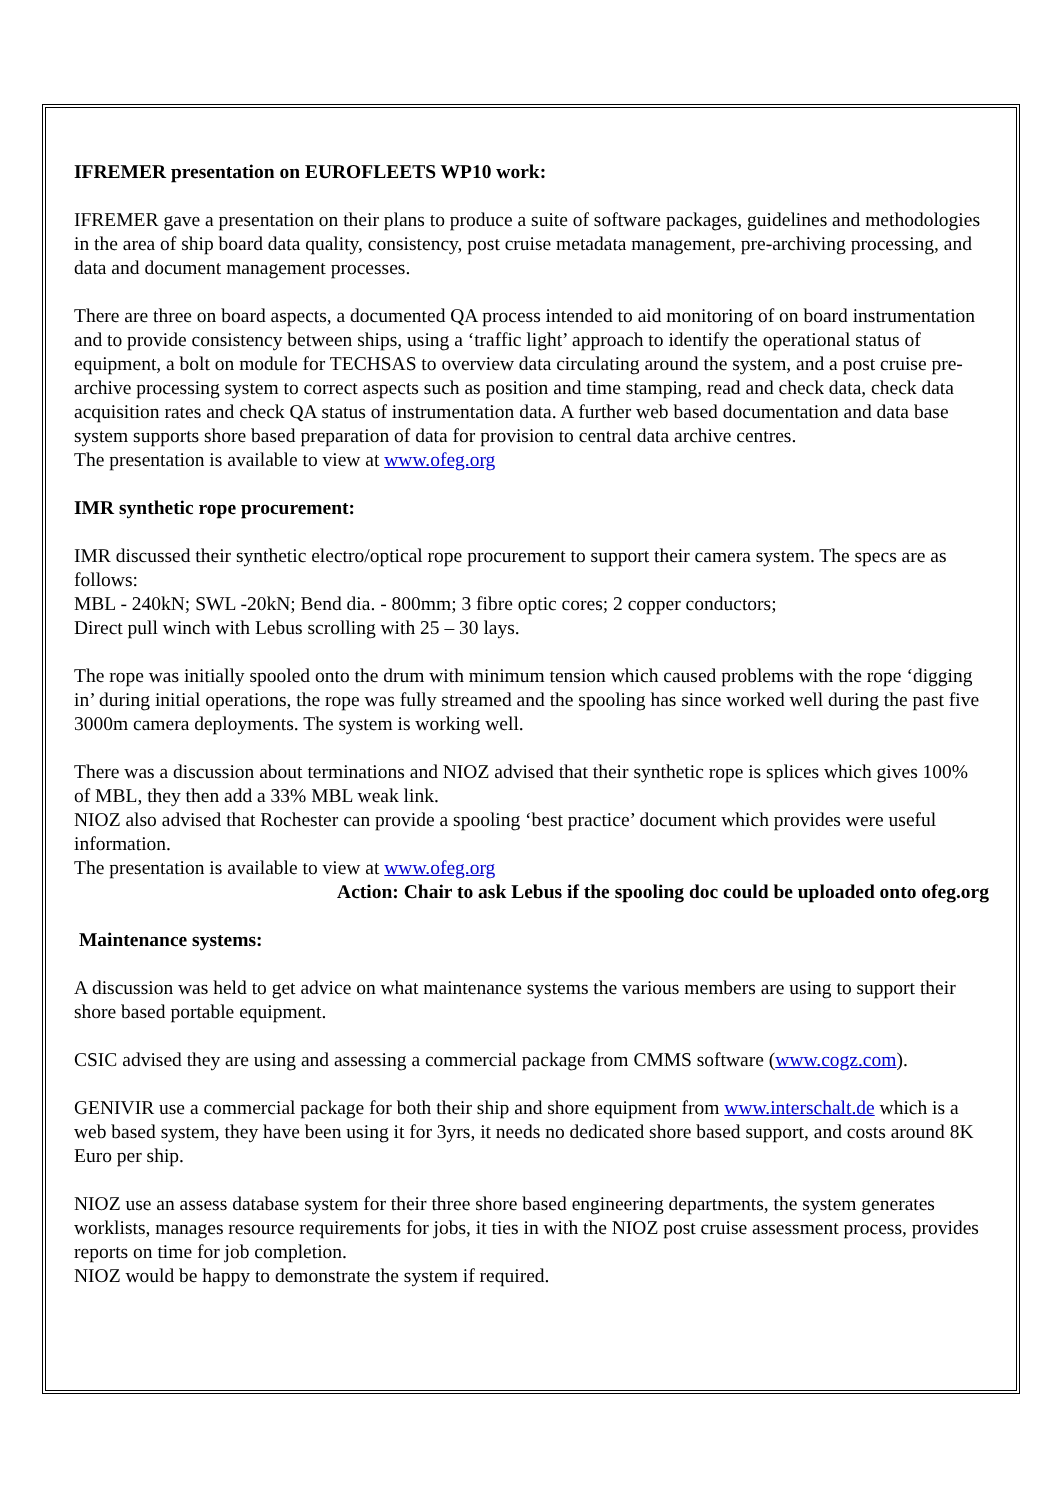IFREMER presentation on EUROFLEETS WP10 work:
IFREMER gave a presentation on their plans to produce a suite of software packages, guidelines and methodologies in the area of ship board data quality, consistency, post cruise metadata management, pre-archiving processing, and data and document management processes.
There are three on board aspects, a documented QA process intended to aid monitoring of on board instrumentation and to provide consistency between ships, using a ‘traffic light’ approach to identify the operational status of equipment, a bolt on module for TECHSAS to overview data circulating around the system, and a post cruise pre-archive processing system to correct aspects such as position and time stamping, read and check data, check data acquisition rates and check QA status of instrumentation data. A further web based documentation and data base system supports shore based preparation of data for provision to central data archive centres.
The presentation is available to view at www.ofeg.org
IMR synthetic rope procurement:
IMR discussed their synthetic electro/optical rope procurement to support their camera system. The specs are as follows:
MBL - 240kN; SWL -20kN; Bend dia. - 800mm; 3 fibre optic cores; 2 copper conductors;
Direct pull winch with Lebus scrolling with 25 – 30 lays.
The rope was initially spooled onto the drum with minimum tension which caused problems with the rope ‘digging in’ during initial operations, the rope was fully streamed and the spooling has since worked well during the past five 3000m camera deployments. The system is working well.
There was a discussion about terminations and NIOZ advised that their synthetic rope is splices which gives 100% of MBL, they then add a 33% MBL weak link.
NIOZ also advised that Rochester can provide a spooling ‘best practice’ document which provides were useful information.
The presentation is available to view at www.ofeg.org
Action: Chair to ask Lebus if the spooling doc could be uploaded onto ofeg.org
Maintenance systems:
A discussion was held to get advice on what maintenance systems the various members are using to support their shore based portable equipment.
CSIC advised they are using and assessing a commercial package from CMMS software (www.cogz.com).
GENIVIR use a commercial package for both their ship and shore equipment from www.interschalt.de which is a web based system, they have been using it for 3yrs, it needs no dedicated shore based support, and costs around 8K Euro per ship.
NIOZ use an assess database system for their three shore based engineering departments, the system generates worklists, manages resource requirements for jobs, it ties in with the NIOZ post cruise assessment process, provides reports on time for job completion.
NIOZ would be happy to demonstrate the system if required.